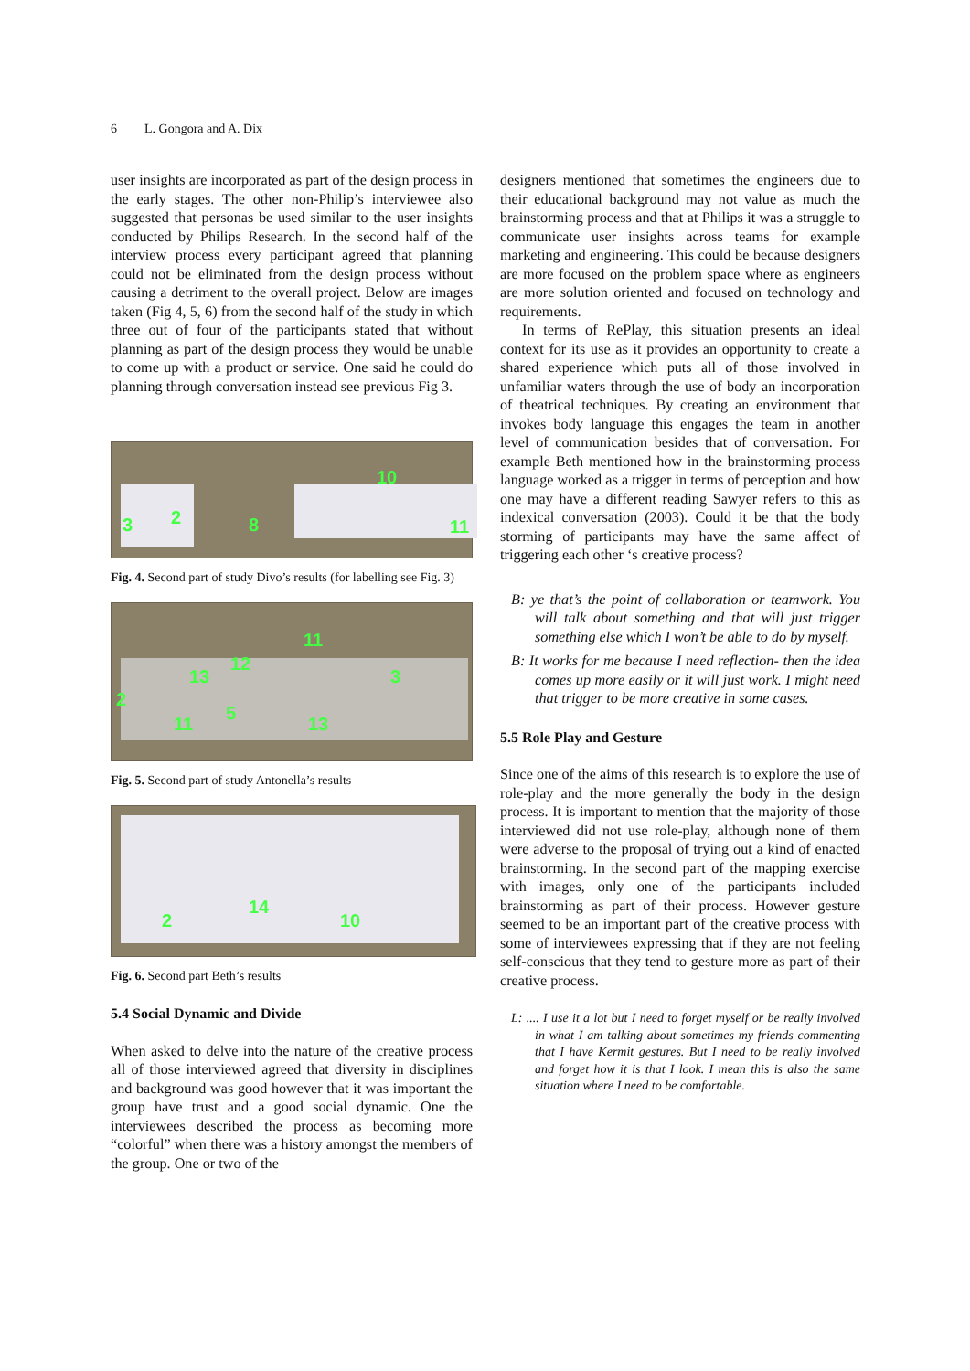6 L. Gongora and A. Dix
user insights are incorporated as part of the design process in the early stages. The other non-Philip’s interviewee also suggested that personas be used similar to the user insights conducted by Philips Research. In the second half of the interview process every participant agreed that planning could not be eliminated from the design process without causing a detriment to the overall project. Below are images taken (Fig 4, 5, 6) from the second half of the study in which three out of four of the participants stated that without planning as part of the design process they would be unable to come up with a product or service. One said he could do planning through conversation instead see previous Fig 3.
3 2 8
10
11
Fig. 4. Second part of study Divo’s results (for labelling see Fig. 3)
2
13
12
11
3
11
5
13
Fig. 5. Second part of study Antonella’s results
2
14
10
Fig. 6. Second part Beth’s results
5.4 Social Dynamic and Divide
When asked to delve into the nature of the creative process all of those interviewed agreed that diversity in disciplines and background was good however that it was important the group have trust and a good social dynamic. One the interviewees described the process as becoming more “colorful” when there was a history amongst the members of the group. One or two of the
designers mentioned that sometimes the engineers due to their educational background may not value as much the brainstorming process and that at Philips it was a struggle to communicate user insights across teams for example marketing and engineering. This could be because designers are more focused on the problem space where as engineers are more solution oriented and focused on technology and requirements.
In terms of RePlay, this situation presents an ideal context for its use as it provides an opportunity to create a shared experience which puts all of those involved in unfamiliar waters through the use of body an incorporation of theatrical techniques. By creating an environment that invokes body language this engages the team in another level of communication besides that of conversation. For example Beth mentioned how in the brainstorming process language worked as a trigger in terms of perception and how one may have a different reading Sawyer refers to this as indexical conversation (2003). Could it be that the body storming of participants may have the same affect of triggering each other ‘s creative process?
B: ye that’s the point of collaboration or teamwork. You will talk about something and that will just trigger something else which I won’t be able to do by myself.
B: It works for me because I need reflection- then the idea comes up more easily or it will just work. I might need that trigger to be more creative in some cases.
5.5 Role Play and Gesture
Since one of the aims of this research is to explore the use of role-play and the more generally the body in the design process. It is important to mention that the majority of those interviewed did not use role-play, although none of them were adverse to the proposal of trying out a kind of enacted brainstorming. In the second part of the mapping exercise with images, only one of the participants included brainstorming as part of their process. However gesture seemed to be an important part of the creative process with some of interviewees expressing that if they are not feeling self-conscious that they tend to gesture more as part of their creative process.
L: .... I use it a lot but I need to forget myself or be really involved in what I am talking about sometimes my friends commenting that I have Kermit gestures. But I need to be really involved and forget how it is that I look. I mean this is also the same situation where I need to be comfortable.